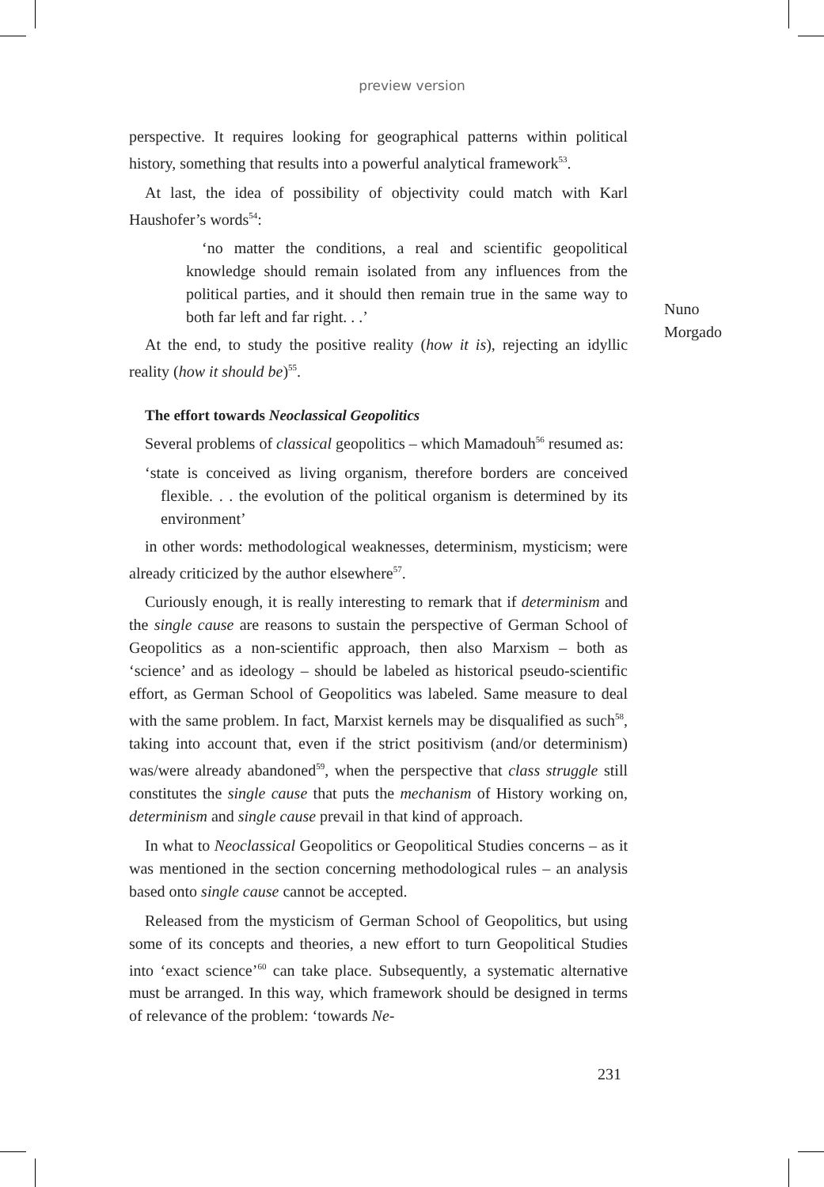preview version
perspective. It requires looking for geographical patterns within political history, something that results into a powerful analytical framework<sup>53</sup>.
At last, the idea of possibility of objectivity could match with Karl Haushofer’s words<sup>54</sup>:
‘no matter the conditions, a real and scientific geopolitical knowledge should remain isolated from any influences from the political parties, and it should then remain true in the same way to both far left and far right. . .’
At the end, to study the positive reality (how it is), rejecting an idyllic reality (how it should be)<sup>55</sup>.
The effort towards Neoclassical Geopolitics
Several problems of classical geopolitics – which Mamadouh<sup>56</sup> resumed as:
‘state is conceived as living organism, therefore borders are conceived flexible. . . the evolution of the political organism is determined by its environment’
in other words: methodological weaknesses, determinism, mysticism; were already criticized by the author elsewhere<sup>57</sup>.
Curiously enough, it is really interesting to remark that if determinism and the single cause are reasons to sustain the perspective of German School of Geopolitics as a non-scientific approach, then also Marxism – both as ‘science’ and as ideology – should be labeled as historical pseudo-scientific effort, as German School of Geopolitics was labeled. Same measure to deal with the same problem. In fact, Marxist kernels may be disqualified as such<sup>58</sup>, taking into account that, even if the strict positivism (and/or determinism) was/were already abandoned<sup>59</sup>, when the perspective that class struggle still constitutes the single cause that puts the mechanism of History working on, determinism and single cause prevail in that kind of approach.
In what to Neoclassical Geopolitics or Geopolitical Studies concerns – as it was mentioned in the section concerning methodological rules – an analysis based onto single cause cannot be accepted.
Released from the mysticism of German School of Geopolitics, but using some of its concepts and theories, a new effort to turn Geopolitical Studies into ‘exact science’<sup>60</sup> can take place. Subsequently, a systematic alternative must be arranged. In this way, which framework should be designed in terms of relevance of the problem: ‘towards Ne-
Nuno
Morgado
231